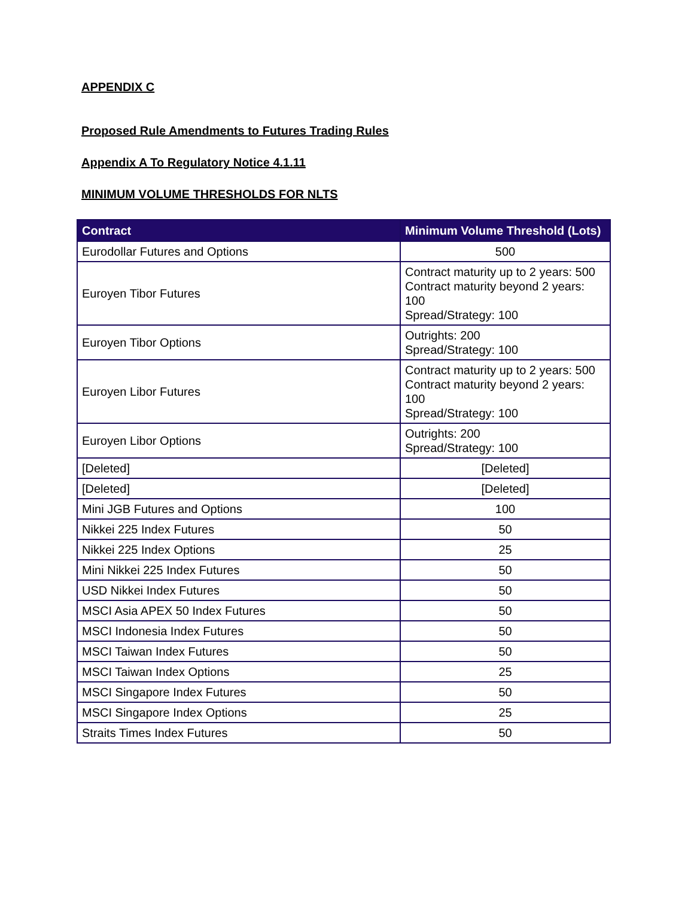APPENDIX C
Proposed Rule Amendments to Futures Trading Rules
Appendix A To Regulatory Notice 4.1.11
MINIMUM VOLUME THRESHOLDS FOR NLTS
| Contract | Minimum Volume Threshold (Lots) |
| --- | --- |
| Eurodollar Futures and Options | 500 |
| Euroyen Tibor Futures | Contract maturity up to 2 years: 500 Contract maturity beyond 2 years: 100 Spread/Strategy: 100 |
| Euroyen Tibor Options | Outrights: 200 Spread/Strategy: 100 |
| Euroyen Libor Futures | Contract maturity up to 2 years: 500 Contract maturity beyond 2 years: 100 Spread/Strategy: 100 |
| Euroyen Libor Options | Outrights: 200 Spread/Strategy: 100 |
| [Deleted] | [Deleted] |
| [Deleted] | [Deleted] |
| Mini JGB Futures and Options | 100 |
| Nikkei 225 Index Futures | 50 |
| Nikkei 225 Index Options | 25 |
| Mini Nikkei 225 Index Futures | 50 |
| USD Nikkei Index Futures | 50 |
| MSCI Asia APEX 50 Index Futures | 50 |
| MSCI Indonesia Index Futures | 50 |
| MSCI Taiwan Index Futures | 50 |
| MSCI Taiwan Index Options | 25 |
| MSCI Singapore Index Futures | 50 |
| MSCI Singapore Index Options | 25 |
| Straits Times Index Futures | 50 |